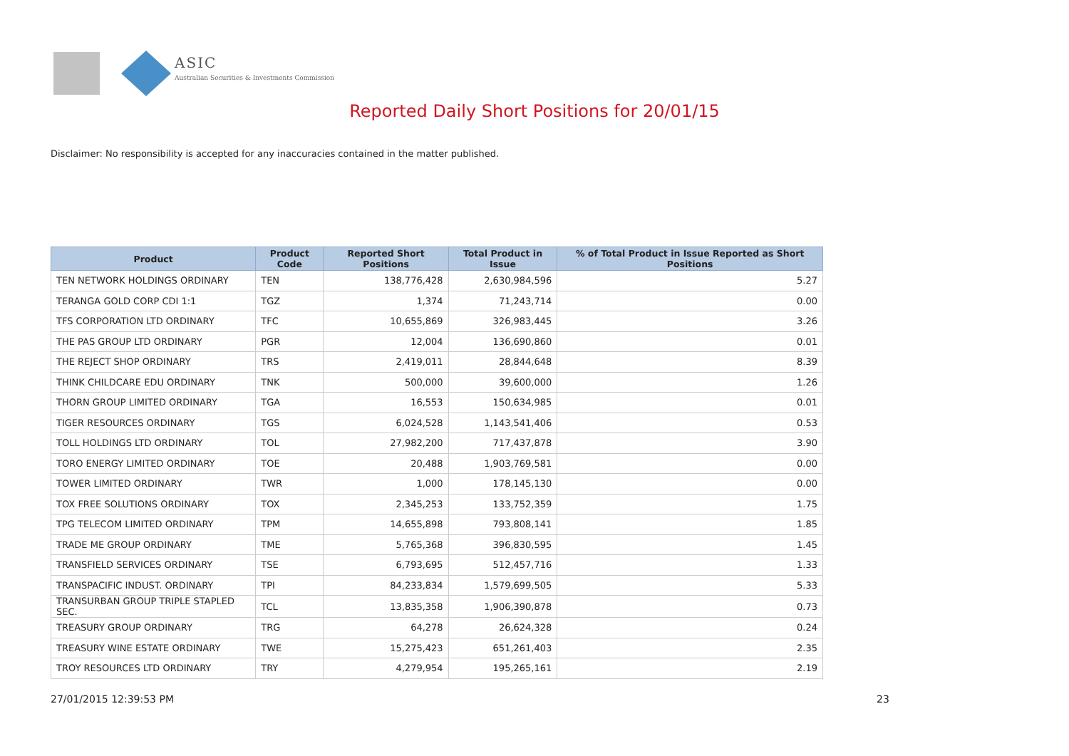ASIC
Australian Securities & Investments Commission
Reported Daily Short Positions for 20/01/15
Disclaimer: No responsibility is accepted for any inaccuracies contained in the matter published.
| Product | Product Code | Reported Short Positions | Total Product in Issue | % of Total Product in Issue Reported as Short Positions |
| --- | --- | --- | --- | --- |
| TEN NETWORK HOLDINGS ORDINARY | TEN | 138,776,428 | 2,630,984,596 | 5.27 |
| TERANGA GOLD CORP CDI 1:1 | TGZ | 1,374 | 71,243,714 | 0.00 |
| TFS CORPORATION LTD ORDINARY | TFC | 10,655,869 | 326,983,445 | 3.26 |
| THE PAS GROUP LTD ORDINARY | PGR | 12,004 | 136,690,860 | 0.01 |
| THE REJECT SHOP ORDINARY | TRS | 2,419,011 | 28,844,648 | 8.39 |
| THINK CHILDCARE EDU ORDINARY | TNK | 500,000 | 39,600,000 | 1.26 |
| THORN GROUP LIMITED ORDINARY | TGA | 16,553 | 150,634,985 | 0.01 |
| TIGER RESOURCES ORDINARY | TGS | 6,024,528 | 1,143,541,406 | 0.53 |
| TOLL HOLDINGS LTD ORDINARY | TOL | 27,982,200 | 717,437,878 | 3.90 |
| TORO ENERGY LIMITED ORDINARY | TOE | 20,488 | 1,903,769,581 | 0.00 |
| TOWER LIMITED ORDINARY | TWR | 1,000 | 178,145,130 | 0.00 |
| TOX FREE SOLUTIONS ORDINARY | TOX | 2,345,253 | 133,752,359 | 1.75 |
| TPG TELECOM LIMITED ORDINARY | TPM | 14,655,898 | 793,808,141 | 1.85 |
| TRADE ME GROUP ORDINARY | TME | 5,765,368 | 396,830,595 | 1.45 |
| TRANSFIELD SERVICES ORDINARY | TSE | 6,793,695 | 512,457,716 | 1.33 |
| TRANSPACIFIC INDUST. ORDINARY | TPI | 84,233,834 | 1,579,699,505 | 5.33 |
| TRANSURBAN GROUP TRIPLE STAPLED SEC. | TCL | 13,835,358 | 1,906,390,878 | 0.73 |
| TREASURY GROUP ORDINARY | TRG | 64,278 | 26,624,328 | 0.24 |
| TREASURY WINE ESTATE ORDINARY | TWE | 15,275,423 | 651,261,403 | 2.35 |
| TROY RESOURCES LTD ORDINARY | TRY | 4,279,954 | 195,265,161 | 2.19 |
27/01/2015 12:39:53 PM 23